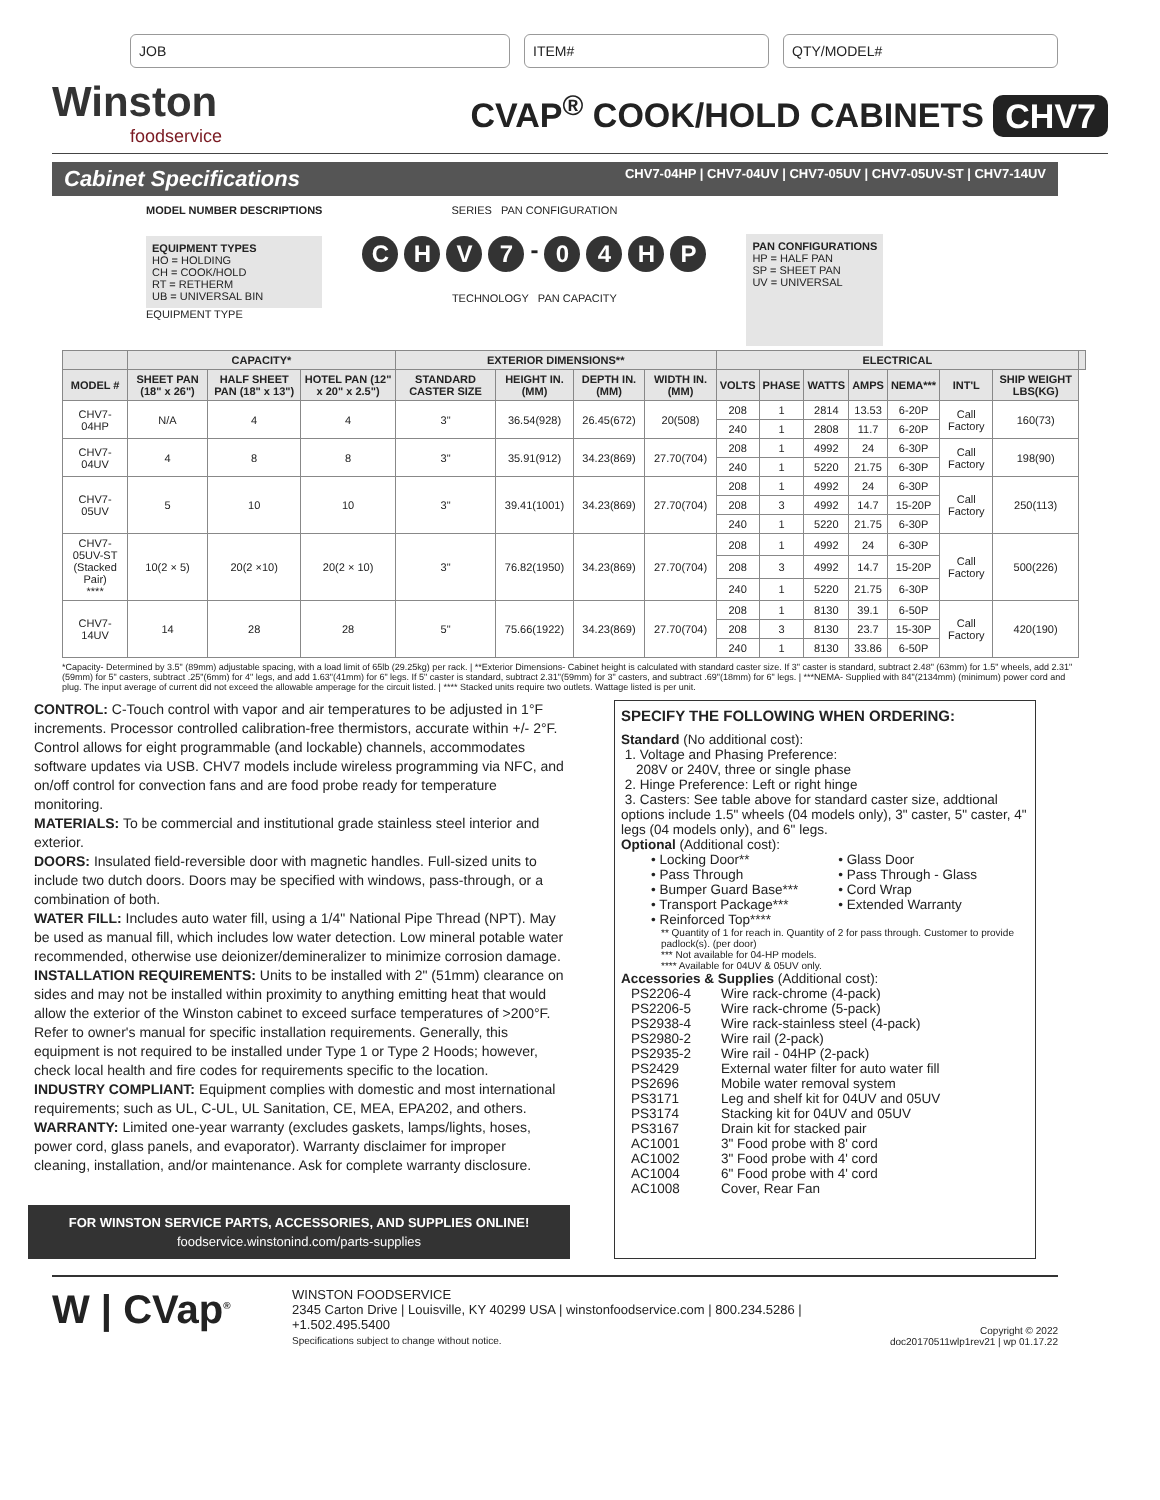JOB ITEM# QTY/MODEL#
Winston
foodservice
CVAP<sup>®</sup> COOK/HOLD CABINETS CHV7
Cabinet Specifications CHV7-04HP | CHV7-04UV | CHV7-05UV | CHV7-05UV-ST | CHV7-14UV
MODEL NUMBER DESCRIPTIONS
EQUIPMENT TYPES
HO = HOLDING
CH = COOK/HOLD
RT = RETHERM
UB = UNIVERSAL BIN
EQUIPMENT TYPE
SERIES PAN CONFIGURATION
CHV 7 - 04 HP
TECHNOLOGY PAN CAPACITY
PAN CONFIGURATIONS
HP = HALF PAN
SP = SHEET PAN
UV = UNIVERSAL
| | CAPACITY* | | | EXTERIOR DIMENSIONS** | | | | ELECTRICAL | | | | | | | |
| --- | --- | --- | --- | --- | --- | --- | --- | --- | --- | --- | --- | --- | --- | --- | --- |
| MODEL # | SHEET PAN (18" x 26") | HALF SHEET PAN (18" x 13") | HOTEL PAN (12" x 20" x 2.5") | STANDARD CASTER SIZE | HEIGHT IN.(MM) | DEPTH IN.(MM) | WIDTH IN.(MM) | VOLTS | PHASE | WATTS | AMPS | NEMA*** | INT'L | SHIP WEIGHT LBS(KG) | |
| CHV7-04HP | N/A | 4 | 4 | 3" | 36.54(928) | 26.45(672) | 20(508) | 208 | 1 | 2814 | 13.53 | 6-20P | Call Factory | 160(73) | |
| | | | | | | | | 240 | 1 | 2808 | 11.7 | 6-20P | | | |
| CHV7-04UV | 4 | 8 | 8 | 3" | 35.91(912) | 34.23(869) | 27.70(704) | 208 | 1 | 4992 | 24 | 6-30P | Call Factory | 198(90) | |
| | | | | | | | | 240 | 1 | 5220 | 21.75 | 6-30P | | | |
| CHV7-05UV | 5 | 10 | 10 | 3" | 39.41(1001) | 34.23(869) | 27.70(704) | 208 | 1 | 4992 | 24 | 6-30P | Call Factory | 250(113) | |
| | | | | | | | | 208 | 3 | 4992 | 14.7 | 15-20P | | | |
| | | | | | | | | 240 | 1 | 5220 | 21.75 | 6-30P | | | |
| CHV7-05UV-ST (Stacked Pair) **** | 10(2 × 5) | 20(2 ×10) | 20(2 × 10) | 3" | 76.82(1950) | 34.23(869) | 27.70(704) | 208 | 1 | 4992 | 24 | 6-30P | Call Factory | 500(226) | |
| | | | | | | | | 208 | 3 | 4992 | 14.7 | 15-20P | | | |
| | | | | | | | | 240 | 1 | 5220 | 21.75 | 6-30P | | | |
| CHV7-14UV | 14 | 28 | 28 | 5" | 75.66(1922) | 34.23(869) | 27.70(704) | 208 | 1 | 8130 | 39.1 | 6-50P | Call Factory | 420(190) | |
| | | | | | | | | 208 | 3 | 8130 | 23.7 | 15-30P | | | |
| | | | | | | | | 240 | 1 | 8130 | 33.86 | 6-50P | | | |
*Capacity- Determined by 3.5" (89mm) adjustable spacing, with a load limit of 65lb (29.25kg) per rack. | **Exterior Dimensions- Cabinet height is calculated with standard caster size. If 3" caster is standard, subtract 2.48" (63mm) for 1.5" wheels, add 2.31"(59mm) for 5" casters, subtract .25"(6mm) for 4" legs, and add 1.63"(41mm) for 6" legs. If 5" caster is standard, subtract 2.31"(59mm) for 3" casters, and subtract .69"(18mm) for 6" legs. | ***NEMA- Supplied with 84"(2134mm) (minimum) power cord and plug. The input average of current did not exceed the allowable amperage for the circuit listed. | **** Stacked units require two outlets. Wattage listed is per unit.
CONTROL: C-Touch control with vapor and air temperatures to be adjusted in 1°F increments. Processor controlled calibration-free thermistors, accurate within +/- 2°F. Control allows for eight programmable (and lockable) channels, accommodates software updates via USB. CHV7 models include wireless programming via NFC, and on/off control for convection fans and are food probe ready for temperature monitoring.
MATERIALS: To be commercial and institutional grade stainless steel interior and exterior.
DOORS: Insulated field-reversible door with magnetic handles. Full-sized units to include two dutch doors. Doors may be specified with windows, pass-through, or a combination of both.
WATER FILL: Includes auto water fill, using a 1/4" National Pipe Thread (NPT). May be used as manual fill, which includes low water detection. Low mineral potable water recommended, otherwise use deionizer/demineralizer to minimize corrosion damage.
INSTALLATION REQUIREMENTS: Units to be installed with 2" (51mm) clearance on sides and may not be installed within proximity to anything emitting heat that would allow the exterior of the Winston cabinet to exceed surface temperatures of >200°F. Refer to owner's manual for specific installation requirements. Generally, this equipment is not required to be installed under Type 1 or Type 2 Hoods; however, check local health and fire codes for requirements specific to the location.
INDUSTRY COMPLIANT: Equipment complies with domestic and most international requirements; such as UL, C-UL, UL Sanitation, CE, MEA, EPA202, and others.
WARRANTY: Limited one-year warranty (excludes gaskets, lamps/lights, hoses, power cord, glass panels, and evaporator). Warranty disclaimer for improper cleaning, installation, and/or maintenance. Ask for complete warranty disclosure.
FOR WINSTON SERVICE PARTS, ACCESSORIES, AND SUPPLIES ONLINE!
foodservice.winstonind.com/parts-supplies
SPECIFY THE FOLLOWING WHEN ORDERING:
Standard (No additional cost):
1. Voltage and Phasing Preference:
208V or 240V, three or single phase
2. Hinge Preference: Left or right hinge
3. Casters: See table above for standard caster size, addtional options include 1.5" wheels (04 models only), 3" caster, 5" caster, 4" legs (04 models only), and 6" legs.
Optional (Additional cost):
• Locking Door**
• Pass Through
• Bumper Guard Base***
• Transport Package***
• Reinforced Top****
• Glass Door
• Pass Through - Glass
• Cord Wrap
• Extended Warranty
** Quantity of 1 for reach in. Quantity of 2 for pass through. Customer to provide padlock(s). (per door)
*** Not available for 04-HP models.
**** Available for 04UV & 05UV only.
Accessories & Supplies (Additional cost):
| PS2206-4 | Wire rack-chrome (4-pack) |
| PS2206-5 | Wire rack-chrome (5-pack) |
| PS2938-4 | Wire rack-stainless steel (4-pack) |
| PS2980-2 | Wire rail (2-pack) |
| PS2935-2 | Wire rail - 04HP (2-pack) |
| PS2429 | External water filter for auto water fill |
| PS2696 | Mobile water removal system |
| PS3171 | Leg and shelf kit for 04UV and 05UV |
| PS3174 | Stacking kit for 04UV and 05UV |
| PS3167 | Drain kit for stacked pair |
| AC1001 | 3" Food probe with 8' cord |
| AC1002 | 3" Food probe with 4' cord |
| AC1004 | 6" Food probe with 4' cord |
| AC1008 | Cover, Rear Fan |
W | CVap<sup>®</sup>
WINSTON FOODSERVICE
2345 Carton Drive | Louisville, KY 40299 USA | winstonfoodservice.com | 800.234.5286 | +1.502.495.5400
Specifications subject to change without notice.
Copyright © 2022
doc20170511wlp1rev21 | wp 01.17.22